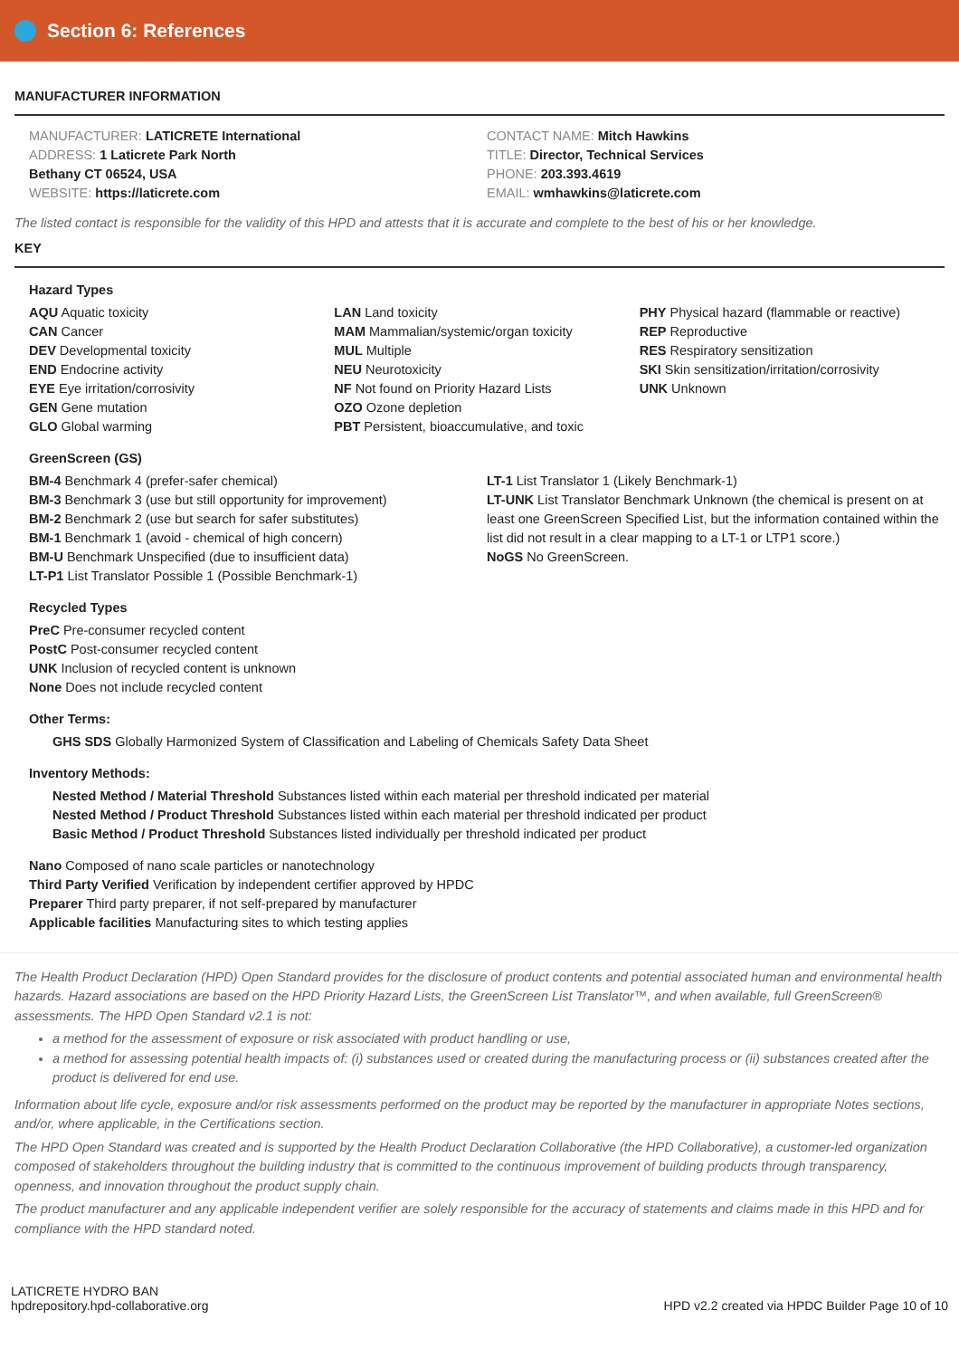Section 6: References
MANUFACTURER INFORMATION
MANUFACTURER: LATICRETE International
ADDRESS: 1 Laticrete Park North
Bethany CT 06524, USA
WEBSITE: https://laticrete.com
CONTACT NAME: Mitch Hawkins
TITLE: Director, Technical Services
PHONE: 203.393.4619
EMAIL: wmhawkins@laticrete.com
The listed contact is responsible for the validity of this HPD and attests that it is accurate and complete to the best of his or her knowledge.
KEY
Hazard Types
AQU Aquatic toxicity
CAN Cancer
DEV Developmental toxicity
END Endocrine activity
EYE Eye irritation/corrosivity
GEN Gene mutation
GLO Global warming
LAN Land toxicity
MAM Mammalian/systemic/organ toxicity
MUL Multiple
NEU Neurotoxicity
NF Not found on Priority Hazard Lists
OZO Ozone depletion
PBT Persistent, bioaccumulative, and toxic
PHY Physical hazard (flammable or reactive)
REP Reproductive
RES Respiratory sensitization
SKI Skin sensitization/irritation/corrosivity
UNK Unknown
GreenScreen (GS)
BM-4 Benchmark 4 (prefer-safer chemical)
BM-3 Benchmark 3 (use but still opportunity for improvement)
BM-2 Benchmark 2 (use but search for safer substitutes)
BM-1 Benchmark 1 (avoid - chemical of high concern)
BM-U Benchmark Unspecified (due to insufficient data)
LT-P1 List Translator Possible 1 (Possible Benchmark-1)
LT-1 List Translator 1 (Likely Benchmark-1)
LT-UNK List Translator Benchmark Unknown (the chemical is present on at least one GreenScreen Specified List, but the information contained within the list did not result in a clear mapping to a LT-1 or LTP1 score.)
NoGS No GreenScreen.
Recycled Types
PreC Pre-consumer recycled content
PostC Post-consumer recycled content
UNK Inclusion of recycled content is unknown
None Does not include recycled content
Other Terms:
GHS SDS Globally Harmonized System of Classification and Labeling of Chemicals Safety Data Sheet
Inventory Methods:
Nested Method / Material Threshold Substances listed within each material per threshold indicated per material
Nested Method / Product Threshold Substances listed within each material per threshold indicated per product
Basic Method / Product Threshold Substances listed individually per threshold indicated per product
Nano Composed of nano scale particles or nanotechnology
Third Party Verified Verification by independent certifier approved by HPDC
Preparer Third party preparer, if not self-prepared by manufacturer
Applicable facilities Manufacturing sites to which testing applies
The Health Product Declaration (HPD) Open Standard provides for the disclosure of product contents and potential associated human and environmental health hazards. Hazard associations are based on the HPD Priority Hazard Lists, the GreenScreen List Translator™, and when available, full GreenScreen® assessments. The HPD Open Standard v2.1 is not:
a method for the assessment of exposure or risk associated with product handling or use,
a method for assessing potential health impacts of: (i) substances used or created during the manufacturing process or (ii) substances created after the product is delivered for end use.
Information about life cycle, exposure and/or risk assessments performed on the product may be reported by the manufacturer in appropriate Notes sections, and/or, where applicable, in the Certifications section.
The HPD Open Standard was created and is supported by the Health Product Declaration Collaborative (the HPD Collaborative), a customer-led organization composed of stakeholders throughout the building industry that is committed to the continuous improvement of building products through transparency, openness, and innovation throughout the product supply chain.
The product manufacturer and any applicable independent verifier are solely responsible for the accuracy of statements and claims made in this HPD and for compliance with the HPD standard noted.
LATICRETE HYDRO BAN
hpdrepository.hpd-collaborative.org
HPD v2.2 created via HPDC Builder Page 10 of 10